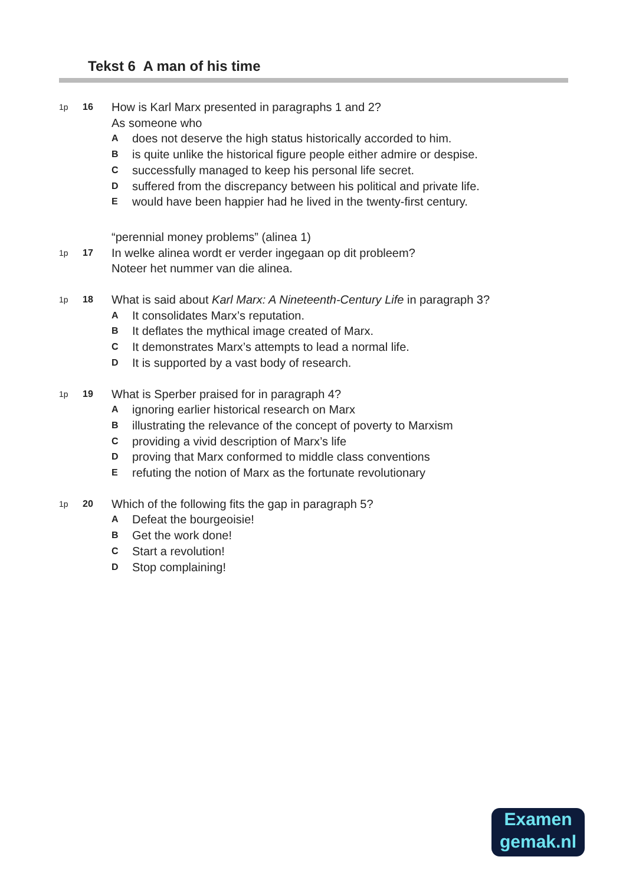Tekst 6 A man of his time
1p 16
How is Karl Marx presented in paragraphs 1 and 2?
As someone who
Adoes not deserve the high status historically accorded to him.
Bis quite unlike the historical figure people either admire or despise.
Csuccessfully managed to keep his personal life secret.
Dsuffered from the discrepancy between his political and private life.
Ewould have been happier had he lived in the twenty-first century.
“perennial money problems” (alinea 1)
1p 17
In welke alinea wordt er verder ingegaan op dit probleem?
Noteer het nummer van die alinea.
1p 18
What is said about Karl Marx: A Nineteenth-Century Life in paragraph 3?
A It consolidates Marx’s reputation.
B It deflates the mythical image created of Marx.
C It demonstrates Marx’s attempts to lead a normal life.
D It is supported by a vast body of research.
1p 19
What is Sperber praised for in paragraph 4?
Aignoring earlier historical research on Marx
Billustrating the relevance of the concept of poverty to Marxism
Cproviding a vivid description of Marx’s life
Dproving that Marx conformed to middle class conventions
Erefuting the notion of Marx as the fortunate revolutionary
1p 20
Which of the following fits the gap in paragraph 5?
A Defeat the bourgeoisie!
B Get the work done!
C Start a revolution!
D Stop complaining!
Examen
gemak.nl